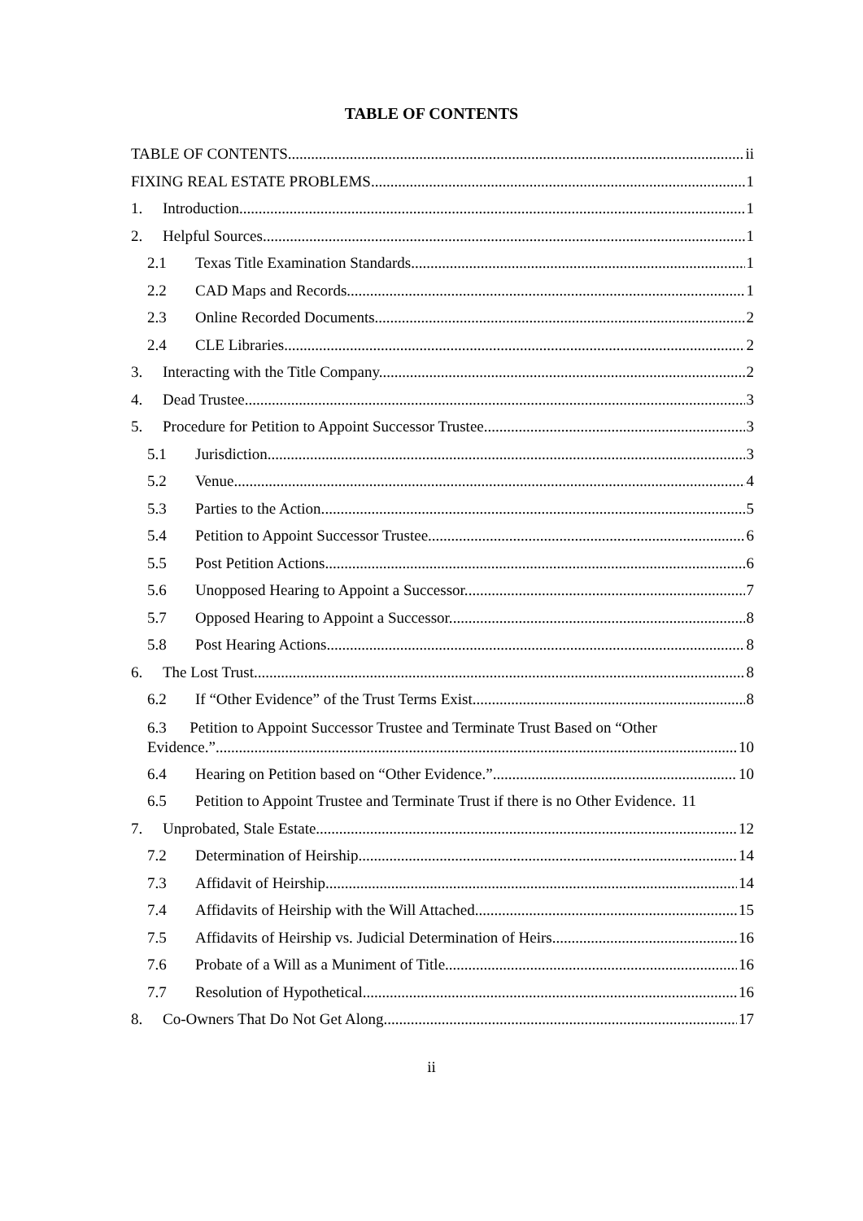TABLE OF CONTENTS
TABLE OF CONTENTS ii
FIXING REAL ESTATE PROBLEMS 1
1. Introduction. 1
2. Helpful Sources. 1
2.1 Texas Title Examination Standards. 1
2.2 CAD Maps and Records. 1
2.3 Online Recorded Documents. 2
2.4 CLE Libraries. 2
3. Interacting with the Title Company. 2
4. Dead Trustee. 3
5. Procedure for Petition to Appoint Successor Trustee. 3
5.1 Jurisdiction. 3
5.2 Venue. 4
5.3 Parties to the Action. 5
5.4 Petition to Appoint Successor Trustee. 6
5.5 Post Petition Actions. 6
5.6 Unopposed Hearing to Appoint a Successor. 7
5.7 Opposed Hearing to Appoint a Successor. 8
5.8 Post Hearing Actions. 8
6. The Lost Trust. 8
6.2 If “Other Evidence” of the Trust Terms Exist. 8
6.3 Petition to Appoint Successor Trustee and Terminate Trust Based on “Other
Evidence.” 10
6.4 Hearing on Petition based on “Other Evidence.” 10
6.5 Petition to Appoint Trustee and Terminate Trust if there is no Other Evidence. 11
7. Unprobated, Stale Estate. 12
7.2 Determination of Heirship. 14
7.3 Affidavit of Heirship. 14
7.4 Affidavits of Heirship with the Will Attached. 15
7.5 Affidavits of Heirship vs. Judicial Determination of Heirs. 16
7.6 Probate of a Will as a Muniment of Title. 16
7.7 Resolution of Hypothetical. 16
8. Co-Owners That Do Not Get Along. 17
ii